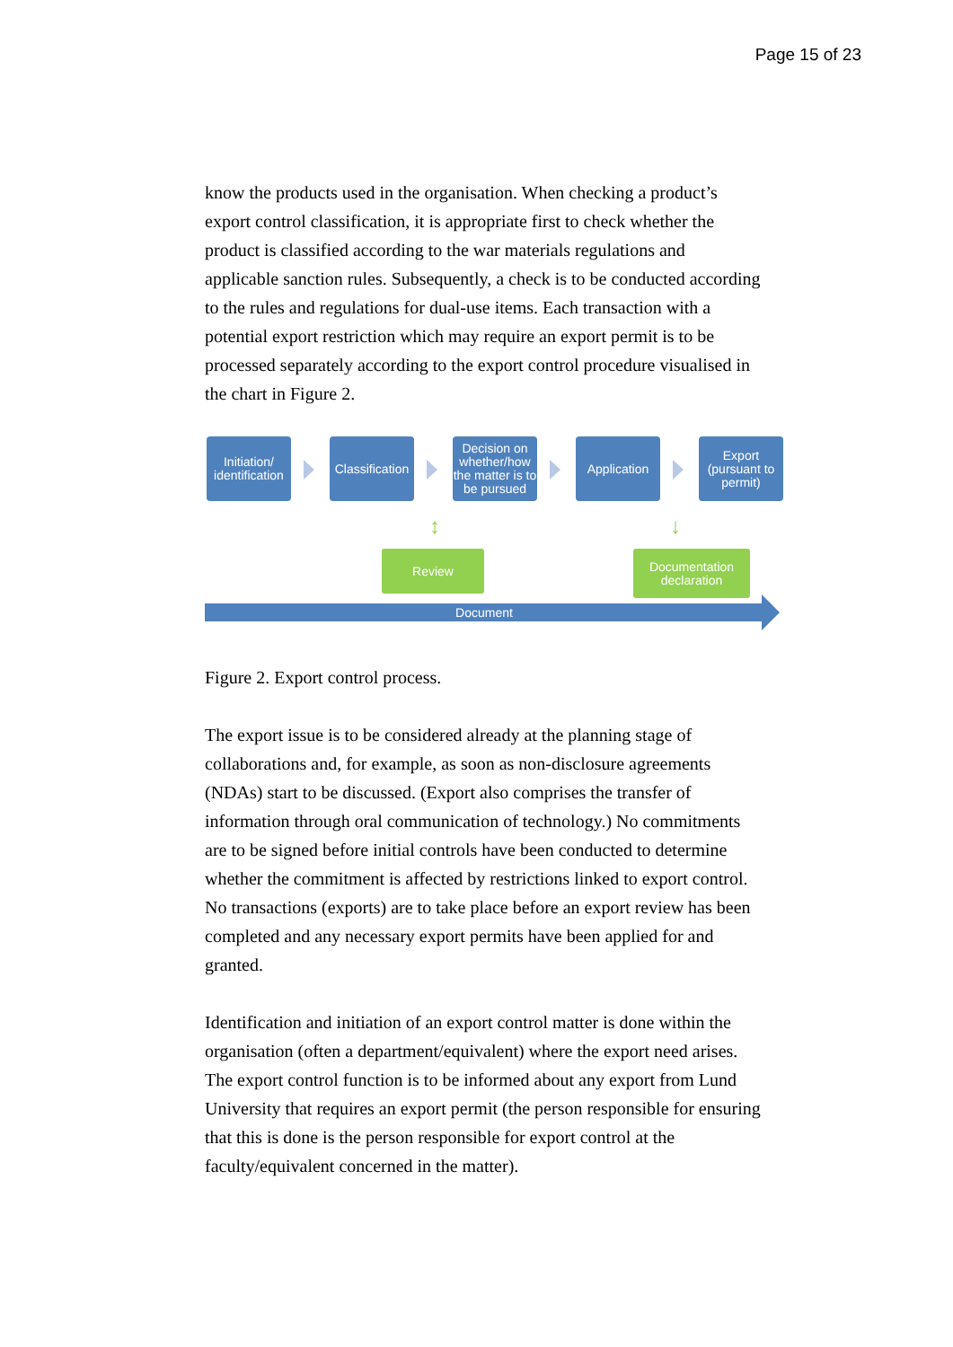Page 15 of 23
know the products used in the organisation. When checking a product’s export control classification, it is appropriate first to check whether the product is classified according to the war materials regulations and applicable sanction rules. Subsequently, a check is to be conducted according to the rules and regulations for dual-use items. Each transaction with a potential export restriction which may require an export permit is to be processed separately according to the export control procedure visualised in the chart in Figure 2.
Initiation/
identification
Classification
Decision on whether/how the matter is to be pursued
Application
Export
(pursuant to permit)
↕ ↓
Review
Documentation declaration
Document
Figure 2. Export control process.
The export issue is to be considered already at the planning stage of collaborations and, for example, as soon as non-disclosure agreements (NDAs) start to be discussed. (Export also comprises the transfer of information through oral communication of technology.) No commitments are to be signed before initial controls have been conducted to determine whether the commitment is affected by restrictions linked to export control. No transactions (exports) are to take place before an export review has been completed and any necessary export permits have been applied for and granted.
Identification and initiation of an export control matter is done within the organisation (often a department/equivalent) where the export need arises. The export control function is to be informed about any export from Lund University that requires an export permit (the person responsible for ensuring that this is done is the person responsible for export control at the faculty/equivalent concerned in the matter).